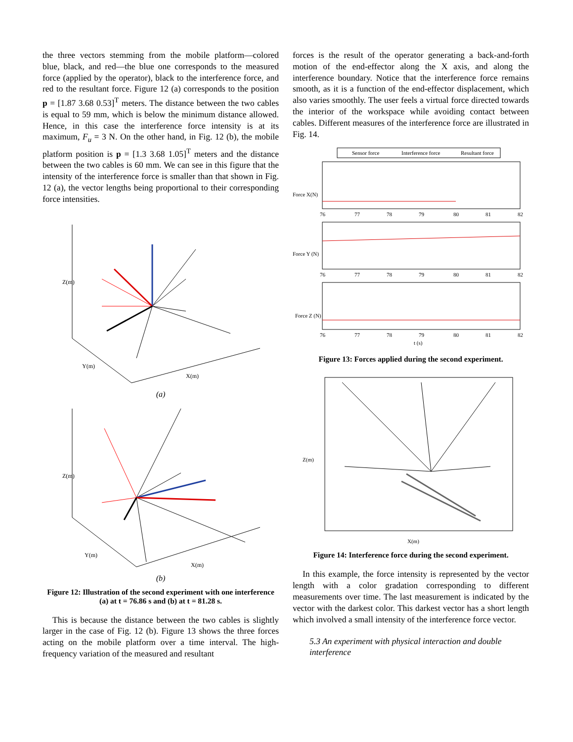the three vectors stemming from the mobile platform—colored blue, black, and red—the blue one corresponds to the measured force (applied by the operator), black to the interference force, and red to the resultant force. Figure 12 (a) corresponds to the position p = [1.87 3.68 0.53]<sup>T</sup> meters. The distance between the two cables is equal to 59 mm, which is below the minimum distance allowed. Hence, in this case the interference force intensity is at its maximum, F<sub>u</sub> = 3 N. On the other hand, in Fig. 12 (b), the mobile platform position is p = [1.3 3.68 1.05]<sup>T</sup> meters and the distance between the two cables is 60 mm. We can see in this figure that the intensity of the interference force is smaller than that shown in Fig. 12 (a), the vector lengths being proportional to their corresponding force intensities.
Z(m)
Y(m)
X(m)
(a)
Z(m)
Y(m)
X(m)
(b)
Figure 12: Illustration of the second experiment with one interference (a) at t = 76.86 s and (b) at t = 81.28 s.
This is because the distance between the two cables is slightly larger in the case of Fig. 12 (b). Figure 13 shows the three forces acting on the mobile platform over a time interval. The high-frequency variation of the measured and resultant
forces is the result of the operator generating a back-and-forth motion of the end-effector along the X axis, and along the interference boundary. Notice that the interference force remains smooth, as it is a function of the end-effector displacement, which also varies smoothly. The user feels a virtual force directed towards the interior of the workspace while avoiding contact between cables. Different measures of the interference force are illustrated in Fig. 14.
Sensor force
Interference force
Resultant force
Force X(N)
Force Y (N)
Force Z (N)
76
77
78
79
80
81
82
76
77
78
79
80
81
82
76
77
78
79
80
81
82
t (s)
Figure 13: Forces applied during the second experiment.
Z(m)
X(m)
Figure 14: Interference force during the second experiment.
In this example, the force intensity is represented by the vector length with a color gradation corresponding to different measurements over time. The last measurement is indicated by the vector with the darkest color. This darkest vector has a short length which involved a small intensity of the interference force vector.
5.3 An experiment with physical interaction and double interference